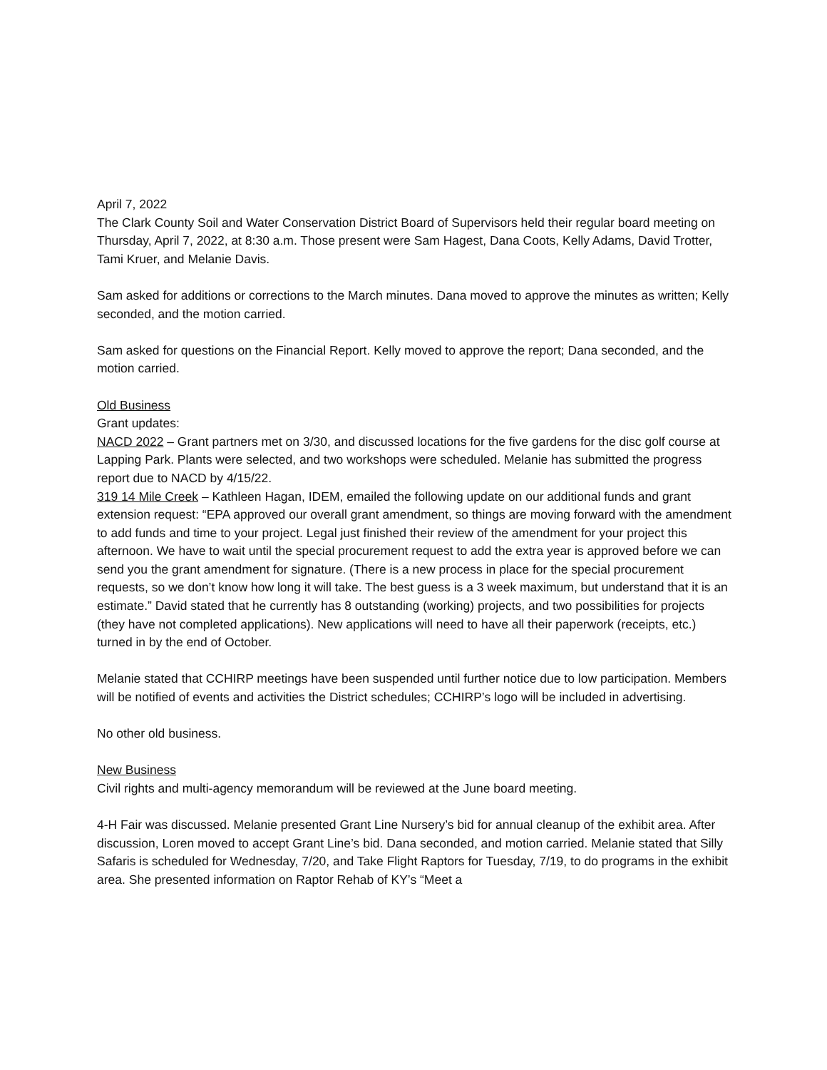April 7, 2022
The Clark County Soil and Water Conservation District Board of Supervisors held their regular board meeting on Thursday, April 7, 2022, at 8:30 a.m. Those present were Sam Hagest, Dana Coots, Kelly Adams, David Trotter, Tami Kruer, and Melanie Davis.
Sam asked for additions or corrections to the March minutes. Dana moved to approve the minutes as written; Kelly seconded, and the motion carried.
Sam asked for questions on the Financial Report. Kelly moved to approve the report; Dana seconded, and the motion carried.
Old Business
Grant updates:
NACD 2022 – Grant partners met on 3/30, and discussed locations for the five gardens for the disc golf course at Lapping Park. Plants were selected, and two workshops were scheduled. Melanie has submitted the progress report due to NACD by 4/15/22.
319 14 Mile Creek – Kathleen Hagan, IDEM, emailed the following update on our additional funds and grant extension request: “EPA approved our overall grant amendment, so things are moving forward with the amendment to add funds and time to your project. Legal just finished their review of the amendment for your project this afternoon. We have to wait until the special procurement request to add the extra year is approved before we can send you the grant amendment for signature. (There is a new process in place for the special procurement requests, so we don’t know how long it will take. The best guess is a 3 week maximum, but understand that it is an estimate.” David stated that he currently has 8 outstanding (working) projects, and two possibilities for projects (they have not completed applications). New applications will need to have all their paperwork (receipts, etc.) turned in by the end of October.
Melanie stated that CCHIRP meetings have been suspended until further notice due to low participation. Members will be notified of events and activities the District schedules; CCHIRP’s logo will be included in advertising.
No other old business.
New Business
Civil rights and multi-agency memorandum will be reviewed at the June board meeting.
4-H Fair was discussed. Melanie presented Grant Line Nursery’s bid for annual cleanup of the exhibit area. After discussion, Loren moved to accept Grant Line’s bid. Dana seconded, and motion carried. Melanie stated that Silly Safaris is scheduled for Wednesday, 7/20, and Take Flight Raptors for Tuesday, 7/19, to do programs in the exhibit area. She presented information on Raptor Rehab of KY’s “Meet a